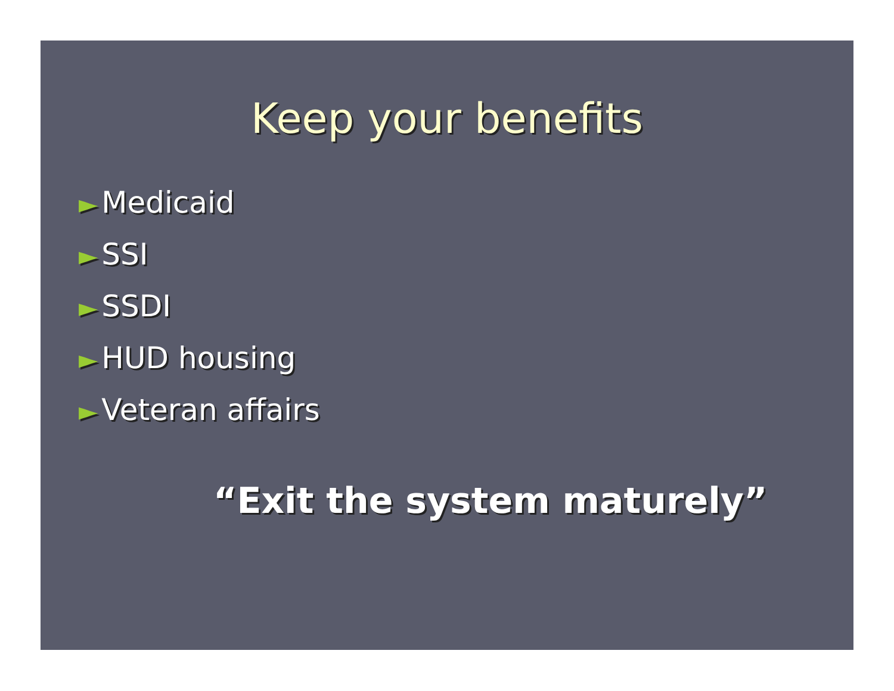Keep your benefits
► Medicaid
► SSI
► SSDI
► HUD housing
► Veteran affairs
“Exit the system maturely”